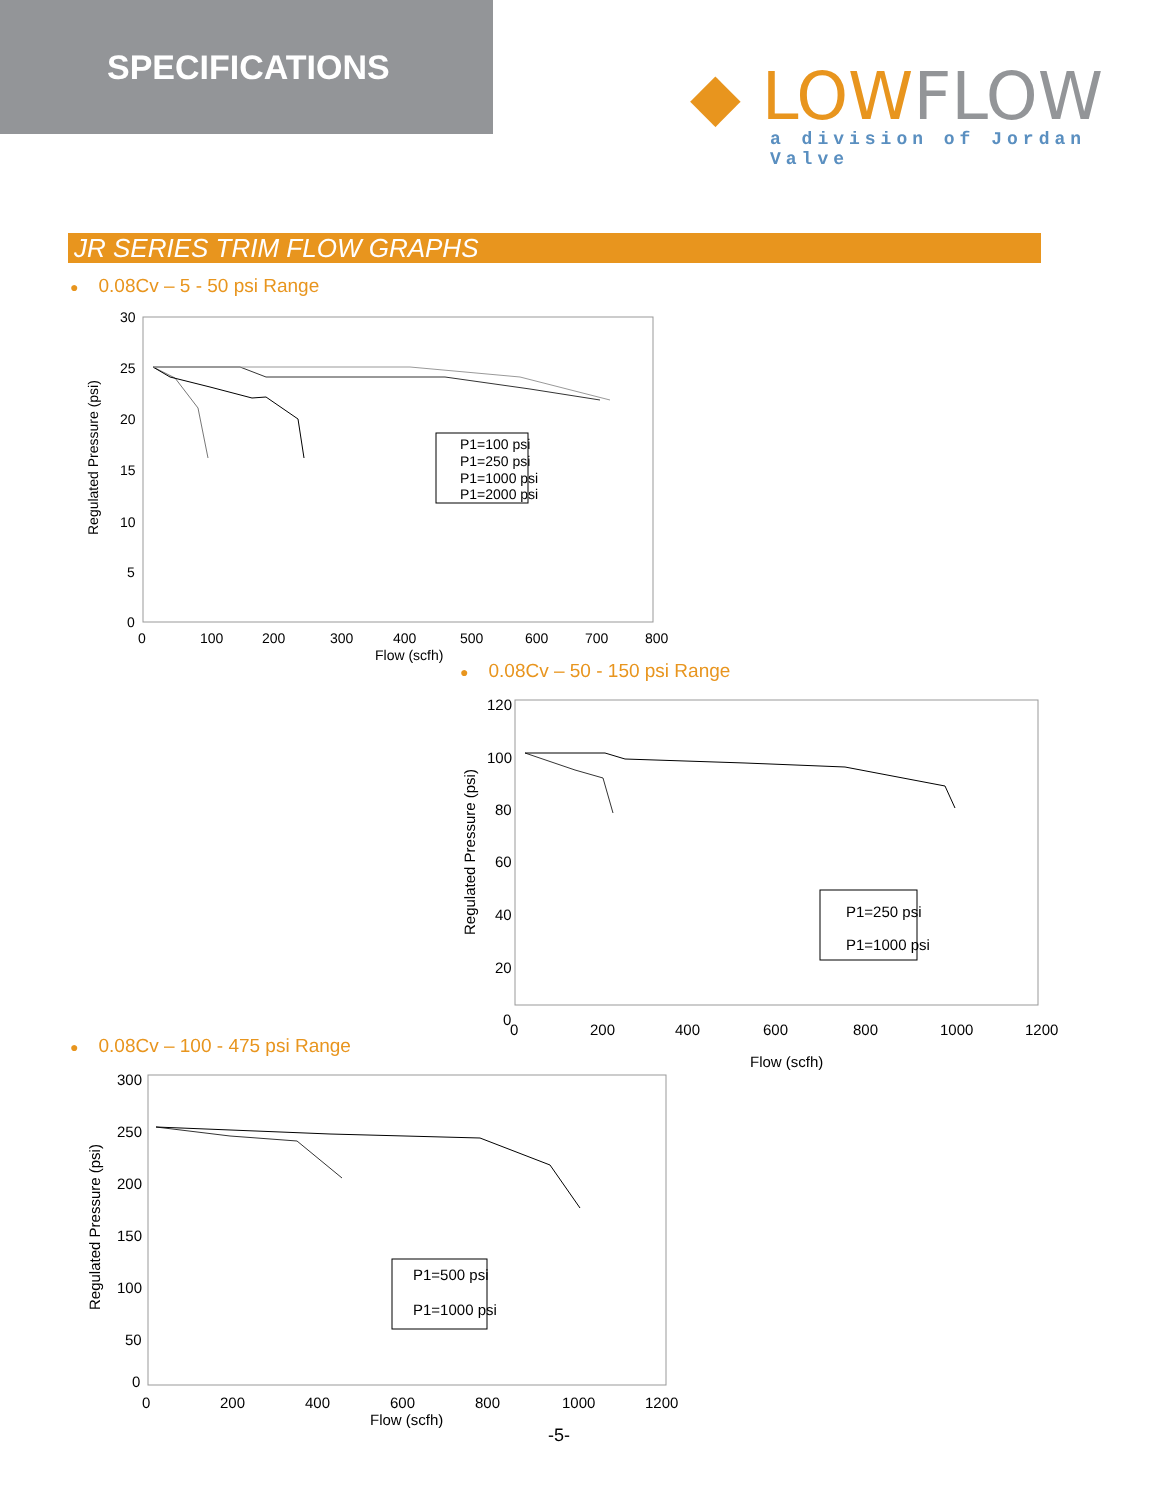SPECIFICATIONS
◆ LOW FLOW
a division of Jordan Valve
JR SERIES TRIM FLOW GRAPHS
● 0.08Cv – 5 - 50 psi Range
30
25
20
15
10
5
0
0
100
200
300
400
500
600
700
800
Flow (scfh)
Regulated Pressure (psi)
P1=100 psi
P1=250 psi
P1=1000 psi
P1=2000 psi
● 0.08Cv – 50 - 150 psi Range
120
100
80
60
40
20
0
0
200
400
600
800
1000
1200
Flow (scfh)
Regulated Pressure (psi)
P1=250 psi
P1=1000 psi
● 0.08Cv – 100 - 475 psi Range
300
250
200
150
100
50
0
0
200
400
600
800
1000
1200
Flow (scfh)
Regulated Pressure (psi)
P1=500 psi
P1=1000 psi
-5-